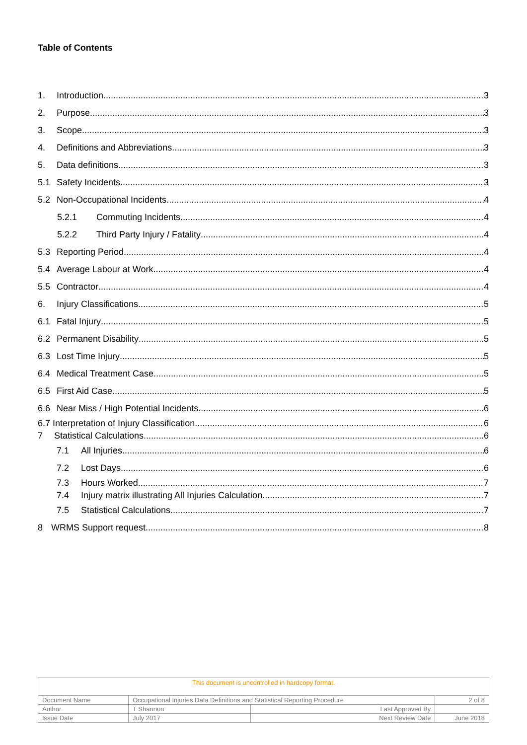Table of Contents
1. Introduction 3
2. Purpose 3
3. Scope 3
4. Definitions and Abbreviations 3
5. Data definitions 3
5.1 Safety Incidents 3
5.2 Non-Occupational Incidents 4
5.2.1 Commuting Incidents 4
5.2.2 Third Party Injury / Fatality 4
5.3 Reporting Period 4
5.4 Average Labour at Work 4
5.5 Contractor 4
6. Injury Classifications 5
6.1 Fatal Injury 5
6.2 Permanent Disability 5
6.3 Lost Time Injury 5
6.4 Medical Treatment Case 5
6.5 First Aid Case 5
6.6 Near Miss / High Potential Incidents 6
6.7 Interpretation of Injury Classification 6
7 Statistical Calculations 6
7.1 All Injuries 6
7.2 Lost Days 6
7.3 Hours Worked 7
7.4 Injury matrix illustrating All Injuries Calculation 7
7.5 Statistical Calculations 7
8 WRMS Support request 8
| This document is uncontrolled in hardcopy format. | | | |
| Document Name | Occupational Injuries Data Definitions and Statistical Reporting Procedure | | 2 of 8 |
| Author | T Shannon | Last Approved By | |
| Issue Date | July 2017 | Next Review Date | June 2018 |